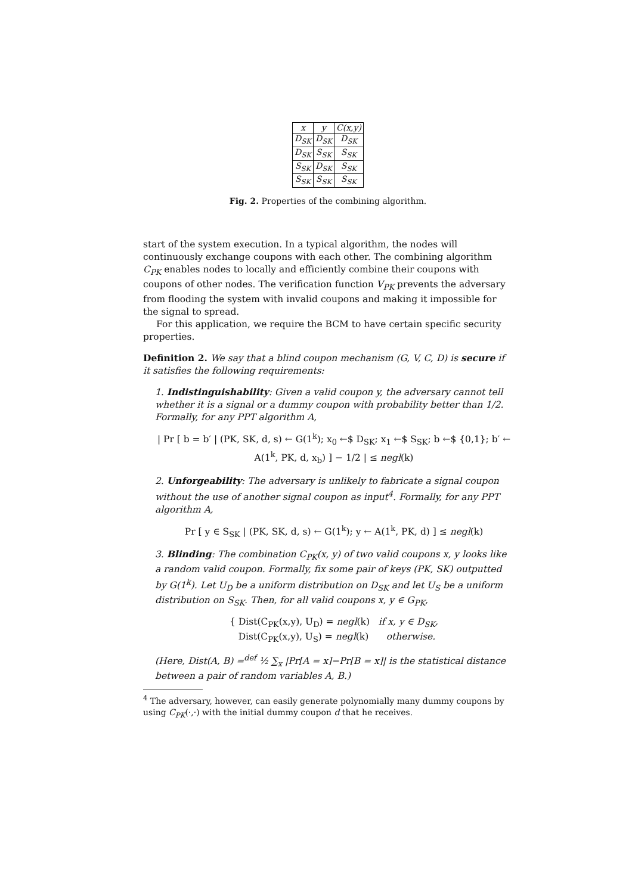| x | y | C(x,y) |
| --- | --- | --- |
| D<sub>SK</sub> | D<sub>SK</sub> | D<sub>SK</sub> |
| D<sub>SK</sub> | S<sub>SK</sub> | S<sub>SK</sub> |
| S<sub>SK</sub> | D<sub>SK</sub> | S<sub>SK</sub> |
| S<sub>SK</sub> | S<sub>SK</sub> | S<sub>SK</sub> |
Fig. 2. Properties of the combining algorithm.
start of the system execution. In a typical algorithm, the nodes will continuously exchange coupons with each other. The combining algorithm C<sub>PK</sub> enables nodes to locally and efficiently combine their coupons with coupons of other nodes. The verification function V<sub>PK</sub> prevents the adversary from flooding the system with invalid coupons and making it impossible for the signal to spread.
For this application, we require the BCM to have certain specific security properties.
Definition 2. We say that a blind coupon mechanism (G, V, C, D) is secure if it satisfies the following requirements:
1. Indistinguishability: Given a valid coupon y, the adversary cannot tell whether it is a signal or a dummy coupon with probability better than 1/2. Formally, for any PPT algorithm A,
| Pr [ b = b′ | (PK, SK, d, s) ← G(1<sup>k</sup>); x<sub>0</sub> ←$ D<sub>SK</sub>; x<sub>1</sub> ←$ S<sub>SK</sub>; b ←$ {0,1}; b′ ← A(1<sup>k</sup>, PK, d, x<sub>b</sub>) ] − 1/2 | ≤ negl(k)
2. Unforgeability: The adversary is unlikely to fabricate a signal coupon without the use of another signal coupon as input<sup>4</sup>. Formally, for any PPT algorithm A,
Pr [ y ∈ S<sub>SK</sub> | (PK, SK, d, s) ← G(1<sup>k</sup>); y ← A(1<sup>k</sup>, PK, d) ] ≤ negl(k)
3. Blinding: The combination C<sub>PK</sub>(x, y) of two valid coupons x, y looks like a random valid coupon. Formally, fix some pair of keys (PK, SK) outputted by G(1<sup>k</sup>). Let U<sub>D</sub> be a uniform distribution on D<sub>SK</sub> and let U<sub>S</sub> be a uniform distribution on S<sub>SK</sub>. Then, for all valid coupons x, y ∈ G<sub>PK</sub>,
{ Dist(C<sub>PK</sub>(x,y), U<sub>D</sub>) = negl(k) if x, y ∈ D<sub>SK</sub>,
Dist(C<sub>PK</sub>(x,y), U<sub>S</sub>) = negl(k) otherwise.
(Here, Dist(A, B) =<sup>def</sup> ½ ∑<sub>x</sub> |Pr[A = x]−Pr[B = x]| is the statistical distance between a pair of random variables A, B.)
<sup>4</sup> The adversary, however, can easily generate polynomially many dummy coupons by using C<sub>PK</sub>(·,·) with the initial dummy coupon d that he receives.